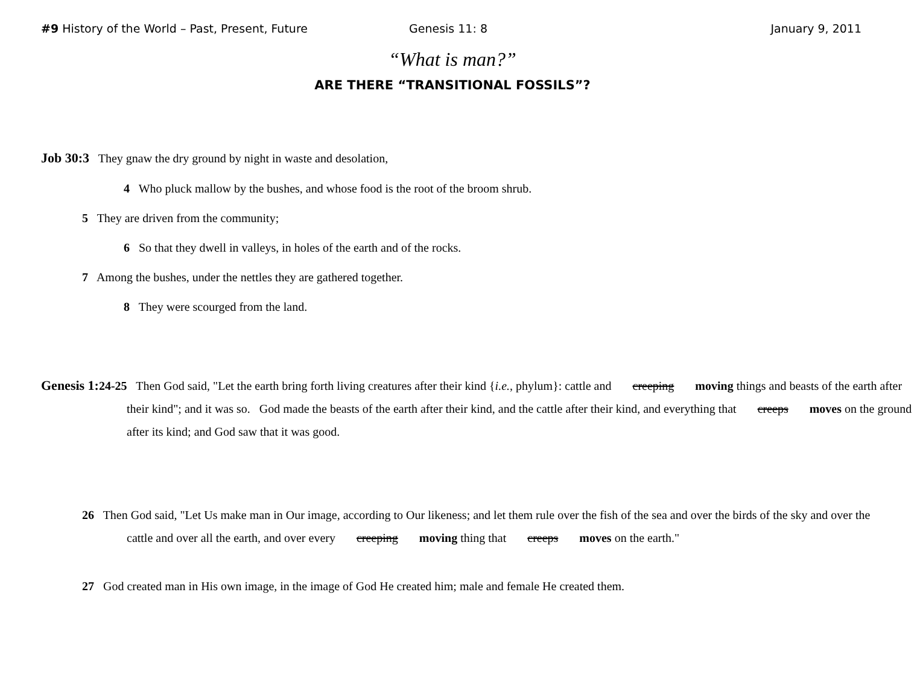#9 History of the World – Past, Present, Future Genesis 11: 8 January 9, 2011
“What is man?”
ARE THERE “TRANSITIONAL FOSSILS”?
Job 30:3 They gnaw the dry ground by night in waste and desolation,
4 Who pluck mallow by the bushes, and whose food is the root of the broom shrub.
5 They are driven from the community;
6 So that they dwell in valleys, in holes of the earth and of the rocks.
7 Among the bushes, under the nettles they are gathered together.
8 They were scourged from the land.
Genesis 1: 24-25 Then God said, "Let the earth bring forth living creatures after their kind {i.e., phylum}: cattle and creeping moving things and beasts of the earth after their kind"; and it was so. God made the beasts of the earth after their kind, and the cattle after their kind, and everything that creeps moves on the ground after its kind; and God saw that it was good.
26 Then God said, "Let Us make man in Our image, according to Our likeness; and let them rule over the fish of the sea and over the birds of the sky and over the cattle and over all the earth, and over every creeping moving thing that creeps moves on the earth."
27 God created man in His own image, in the image of God He created him; male and female He created them.